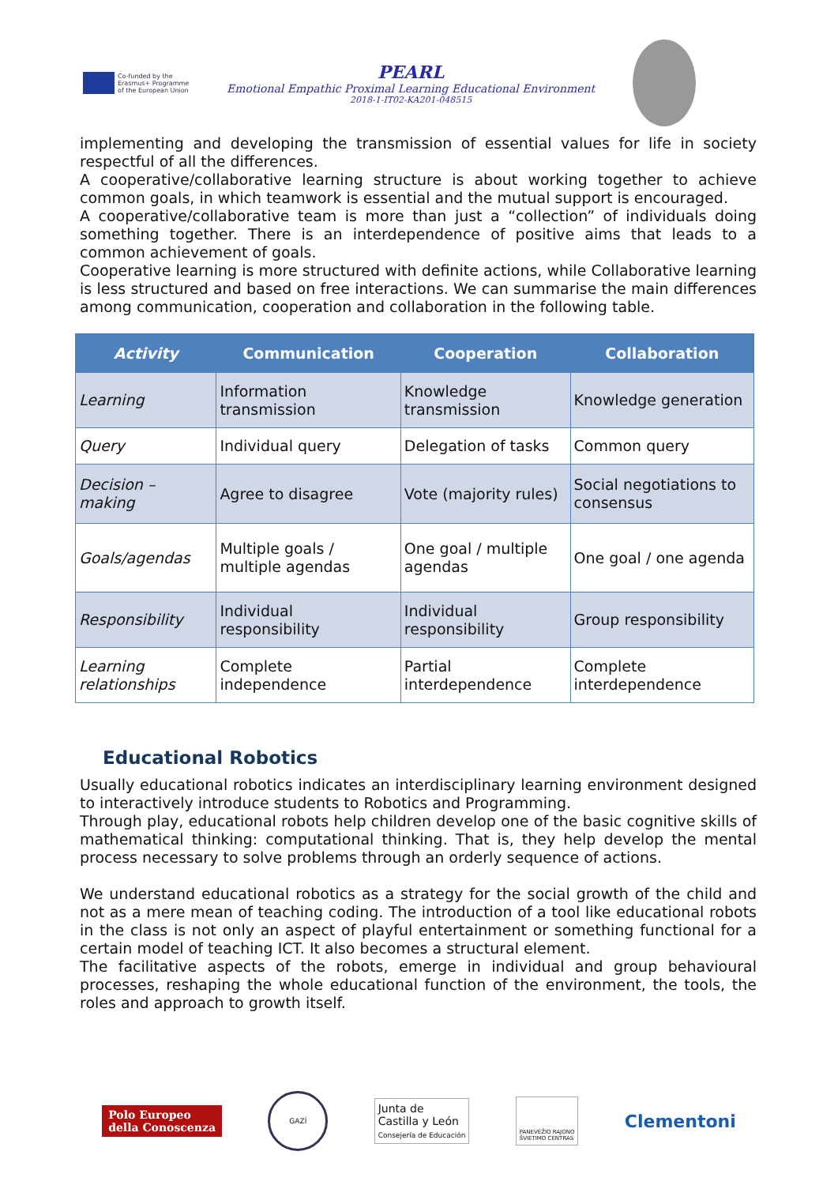Co-funded by the
Erasmus+ Programme
of the European Union
PEARL
Emotional Empathic Proximal Learning Educational Environment
2018-1-IT02-KA201-048515
implementing and developing the transmission of essential values for life in society respectful of all the differences.
A cooperative/collaborative learning structure is about working together to achieve common goals, in which teamwork is essential and the mutual support is encouraged.
A cooperative/collaborative team is more than just a “collection” of individuals doing something together. There is an interdependence of positive aims that leads to a common achievement of goals.
Cooperative learning is more structured with definite actions, while Collaborative learning is less structured and based on free interactions. We can summarise the main differences among communication, cooperation and collaboration in the following table.
| Activity | Communication | Cooperation | Collaboration |
| --- | --- | --- | --- |
| Learning | Information transmission | Knowledge transmission | Knowledge generation |
| Query | Individual query | Delegation of tasks | Common query |
| Decision – making | Agree to disagree | Vote (majority rules) | Social negotiations to consensus |
| Goals/agendas | Multiple goals / multiple agendas | One goal / multiple agendas | One goal / one agenda |
| Responsibility | Individual responsibility | Individual responsibility | Group responsibility |
| Learning relationships | Complete independence | Partial interdependence | Complete interdependence |
Educational Robotics
Usually educational robotics indicates an interdisciplinary learning environment designed to interactively introduce students to Robotics and Programming.
Through play, educational robots help children develop one of the basic cognitive skills of mathematical thinking: computational thinking. That is, they help develop the mental process necessary to solve problems through an orderly sequence of actions.
We understand educational robotics as a strategy for the social growth of the child and not as a mere mean of teaching coding. The introduction of a tool like educational robots in the class is not only an aspect of playful entertainment or something functional for a certain model of teaching ICT. It also becomes a structural element.
The facilitative aspects of the robots, emerge in individual and group behavioural processes, reshaping the whole educational function of the environment, the tools, the roles and approach to growth itself.
Polo Europeo
della Conoscenza
GAZİ
Junta de
Castilla y León
Consejería de Educación
PANEVĖŽIO RAJONO
ŠVIETIMO CENTRAS
Clementoni